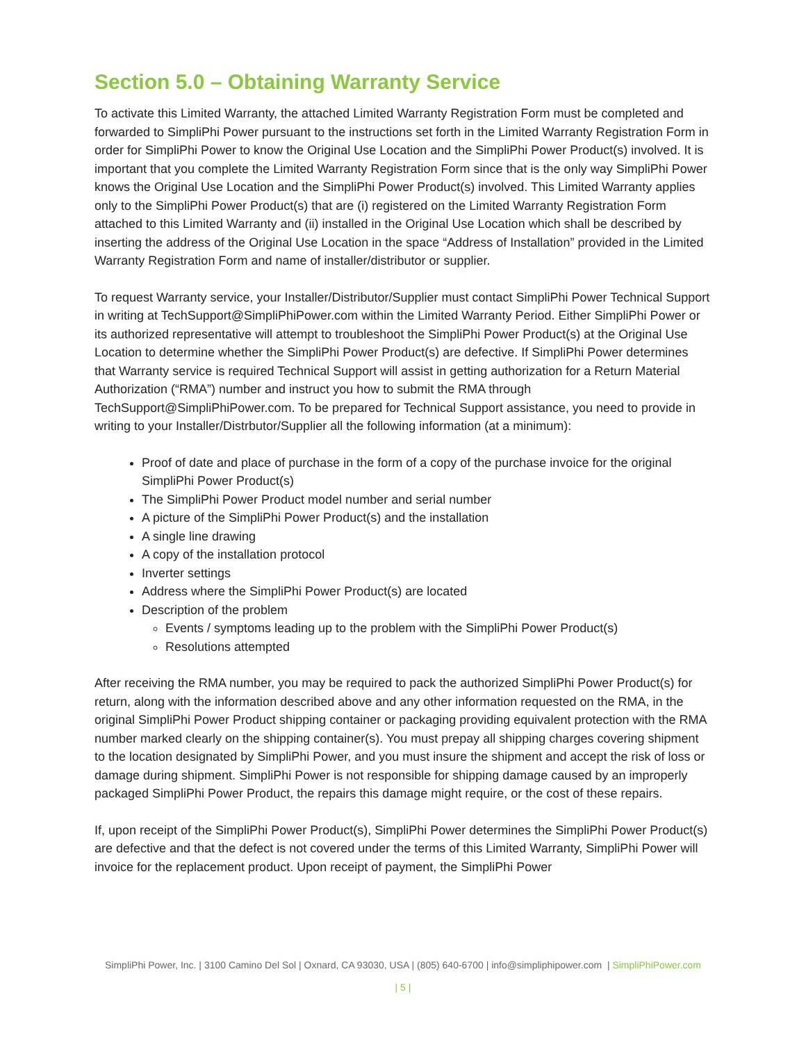Section 5.0 – Obtaining Warranty Service
To activate this Limited Warranty, the attached Limited Warranty Registration Form must be completed and forwarded to SimpliPhi Power pursuant to the instructions set forth in the Limited Warranty Registration Form in order for SimpliPhi Power to know the Original Use Location and the SimpliPhi Power Product(s) involved. It is important that you complete the Limited Warranty Registration Form since that is the only way SimpliPhi Power knows the Original Use Location and the SimpliPhi Power Product(s) involved. This Limited Warranty applies only to the SimpliPhi Power Product(s) that are (i) registered on the Limited Warranty Registration Form attached to this Limited Warranty and (ii) installed in the Original Use Location which shall be described by inserting the address of the Original Use Location in the space “Address of Installation” provided in the Limited Warranty Registration Form and name of installer/distributor or supplier.
To request Warranty service, your Installer/Distributor/Supplier must contact SimpliPhi Power Technical Support in writing at TechSupport@SimpliPhiPower.com within the Limited Warranty Period. Either SimpliPhi Power or its authorized representative will attempt to troubleshoot the SimpliPhi Power Product(s) at the Original Use Location to determine whether the SimpliPhi Power Product(s) are defective. If SimpliPhi Power determines that Warranty service is required Technical Support will assist in getting authorization for a Return Material Authorization (“RMA”) number and instruct you how to submit the RMA through TechSupport@SimpliPhiPower.com. To be prepared for Technical Support assistance, you need to provide in writing to your Installer/Distrbutor/Supplier all the following information (at a minimum):
Proof of date and place of purchase in the form of a copy of the purchase invoice for the original SimpliPhi Power Product(s)
The SimpliPhi Power Product model number and serial number
A picture of the SimpliPhi Power Product(s) and the installation
A single line drawing
A copy of the installation protocol
Inverter settings
Address where the SimpliPhi Power Product(s) are located
Description of the problem
Events / symptoms leading up to the problem with the SimpliPhi Power Product(s)
Resolutions attempted
After receiving the RMA number, you may be required to pack the authorized SimpliPhi Power Product(s) for return, along with the information described above and any other information requested on the RMA, in the original SimpliPhi Power Product shipping container or packaging providing equivalent protection with the RMA number marked clearly on the shipping container(s). You must prepay all shipping charges covering shipment to the location designated by SimpliPhi Power, and you must insure the shipment and accept the risk of loss or damage during shipment. SimpliPhi Power is not responsible for shipping damage caused by an improperly packaged SimpliPhi Power Product, the repairs this damage might require, or the cost of these repairs.
If, upon receipt of the SimpliPhi Power Product(s), SimpliPhi Power determines the SimpliPhi Power Product(s) are defective and that the defect is not covered under the terms of this Limited Warranty, SimpliPhi Power will invoice for the replacement product. Upon receipt of payment, the SimpliPhi Power
SimpliPhi Power, Inc. | 3100 Camino Del Sol | Oxnard, CA 93030, USA | (805) 640-6700 | info@simpliphipower.com | SimpliPhiPower.com
| 5 |